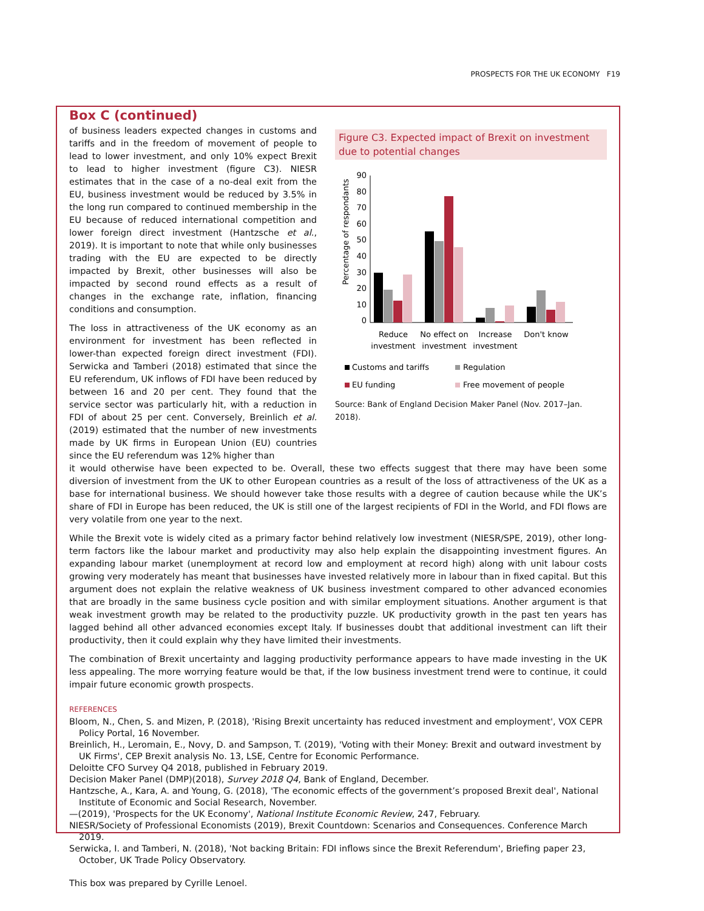PROSPECTS FOR THE UK ECONOMY F19
Box C (continued)
of business leaders expected changes in customs and tariffs and in the freedom of movement of people to lead to lower investment, and only 10% expect Brexit to lead to higher investment (figure C3). NIESR estimates that in the case of a no-deal exit from the EU, business investment would be reduced by 3.5% in the long run compared to continued membership in the EU because of reduced international competition and lower foreign direct investment (Hantzsche et al., 2019). It is important to note that while only businesses trading with the EU are expected to be directly impacted by Brexit, other businesses will also be impacted by second round effects as a result of changes in the exchange rate, inflation, financing conditions and consumption.
The loss in attractiveness of the UK economy as an environment for investment has been reflected in lower-than expected foreign direct investment (FDI). Serwicka and Tamberi (2018) estimated that since the EU referendum, UK inflows of FDI have been reduced by between 16 and 20 per cent. They found that the service sector was particularly hit, with a reduction in FDI of about 25 per cent. Conversely, Breinlich et al. (2019) estimated that the number of new investments made by UK firms in European Union (EU) countries since the EU referendum was 12% higher than
Figure C3. Expected impact of Brexit on investment due to potential changes
Percentage of respondants
90
80
70
60
50
40
30
20
10
0
Reduce
investment
No effect on
investment
Increase
investment
Don't know
Customs and tariffs
Regulation
EU funding
Free movement of people
Source: Bank of England Decision Maker Panel (Nov. 2017–Jan. 2018).
it would otherwise have been expected to be. Overall, these two effects suggest that there may have been some diversion of investment from the UK to other European countries as a result of the loss of attractiveness of the UK as a base for international business. We should however take those results with a degree of caution because while the UK’s share of FDI in Europe has been reduced, the UK is still one of the largest recipients of FDI in the World, and FDI flows are very volatile from one year to the next.
While the Brexit vote is widely cited as a primary factor behind relatively low investment (NIESR/SPE, 2019), other long-term factors like the labour market and productivity may also help explain the disappointing investment figures. An expanding labour market (unemployment at record low and employment at record high) along with unit labour costs growing very moderately has meant that businesses have invested relatively more in labour than in fixed capital. But this argument does not explain the relative weakness of UK business investment compared to other advanced economies that are broadly in the same business cycle position and with similar employment situations. Another argument is that weak investment growth may be related to the productivity puzzle. UK productivity growth in the past ten years has lagged behind all other advanced economies except Italy. If businesses doubt that additional investment can lift their productivity, then it could explain why they have limited their investments.
The combination of Brexit uncertainty and lagging productivity performance appears to have made investing in the UK less appealing. The more worrying feature would be that, if the low business investment trend were to continue, it could impair future economic growth prospects.
REFERENCES
Bloom, N., Chen, S. and Mizen, P. (2018), 'Rising Brexit uncertainty has reduced investment and employment', VOX CEPR Policy Portal, 16 November.
Breinlich, H., Leromain, E., Novy, D. and Sampson, T. (2019), 'Voting with their Money: Brexit and outward investment by UK Firms', CEP Brexit analysis No. 13, LSE, Centre for Economic Performance.
Deloitte CFO Survey Q4 2018, published in February 2019.
Decision Maker Panel (DMP)(2018), Survey 2018 Q4, Bank of England, December.
Hantzsche, A., Kara, A. and Young, G. (2018), 'The economic effects of the government’s proposed Brexit deal', National Institute of Economic and Social Research, November.
—(2019), 'Prospects for the UK Economy', National Institute Economic Review, 247, February.
NIESR/Society of Professional Economists (2019), Brexit Countdown: Scenarios and Consequences. Conference March 2019.
Serwicka, I. and Tamberi, N. (2018), 'Not backing Britain: FDI inflows since the Brexit Referendum', Briefing paper 23, October, UK Trade Policy Observatory.
This box was prepared by Cyrille Lenoel.